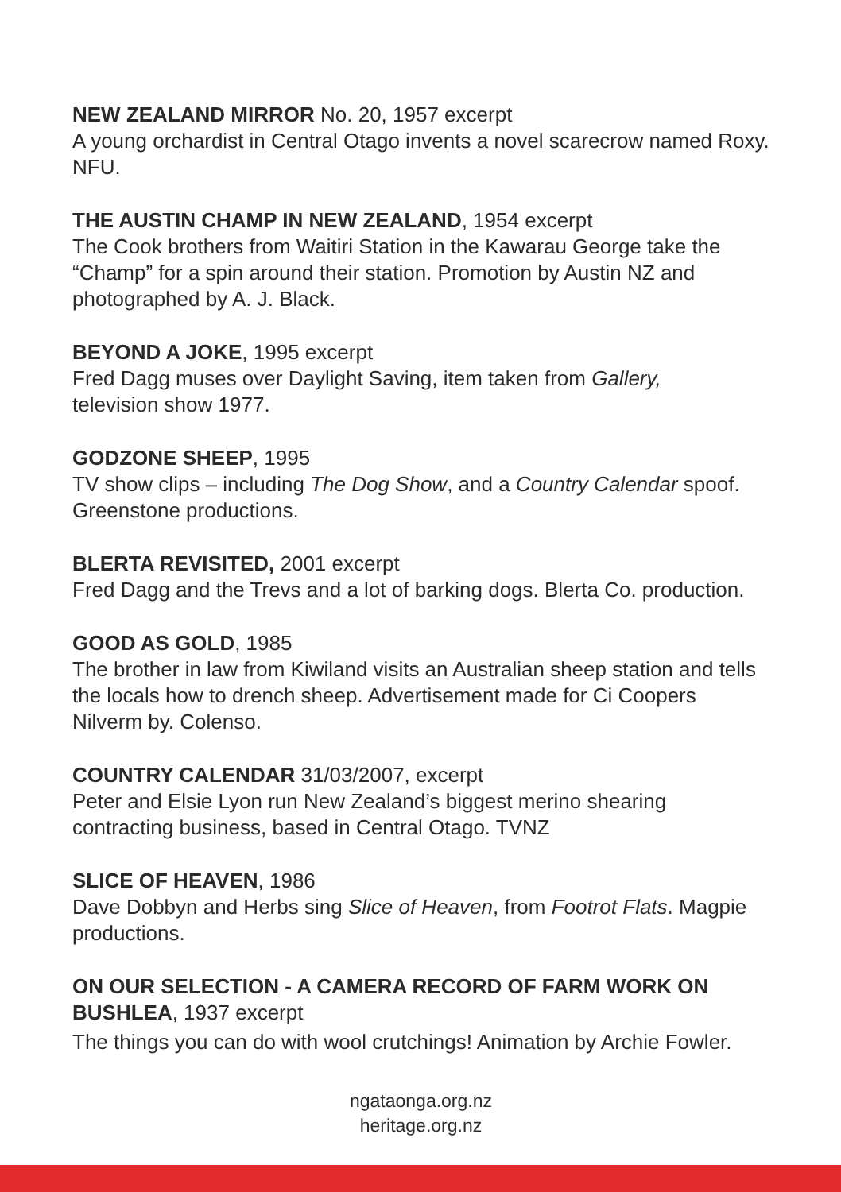NEW ZEALAND MIRROR No. 20, 1957 excerpt
A young orchardist in Central Otago invents a novel scarecrow named Roxy. NFU.
THE AUSTIN CHAMP IN NEW ZEALAND, 1954 excerpt
The Cook brothers from Waitiri Station in the Kawarau George take the “Champ” for a spin around their station. Promotion by Austin NZ and photographed by A. J. Black.
BEYOND A JOKE, 1995 excerpt
Fred Dagg muses over Daylight Saving, item taken from Gallery,
television show 1977.
GODZONE SHEEP, 1995
TV show clips – including The Dog Show, and a Country Calendar spoof. Greenstone productions.
BLERTA REVISITED, 2001 excerpt
Fred Dagg and the Trevs and a lot of barking dogs. Blerta Co. production.
GOOD AS GOLD, 1985
The brother in law from Kiwiland visits an Australian sheep station and tells the locals how to drench sheep. Advertisement made for Ci Coopers Nilverm by. Colenso.
COUNTRY CALENDAR 31/03/2007, excerpt
Peter and Elsie Lyon run New Zealand’s biggest merino shearing
contracting business, based in Central Otago. TVNZ
SLICE OF HEAVEN, 1986
Dave Dobbyn and Herbs sing Slice of Heaven, from Footrot Flats. Magpie productions.
ON OUR SELECTION - A CAMERA RECORD OF FARM WORK ON
BUSHLEA, 1937 excerpt
The things you can do with wool crutchings! Animation by Archie Fowler.
ngataonga.org.nz
heritage.org.nz